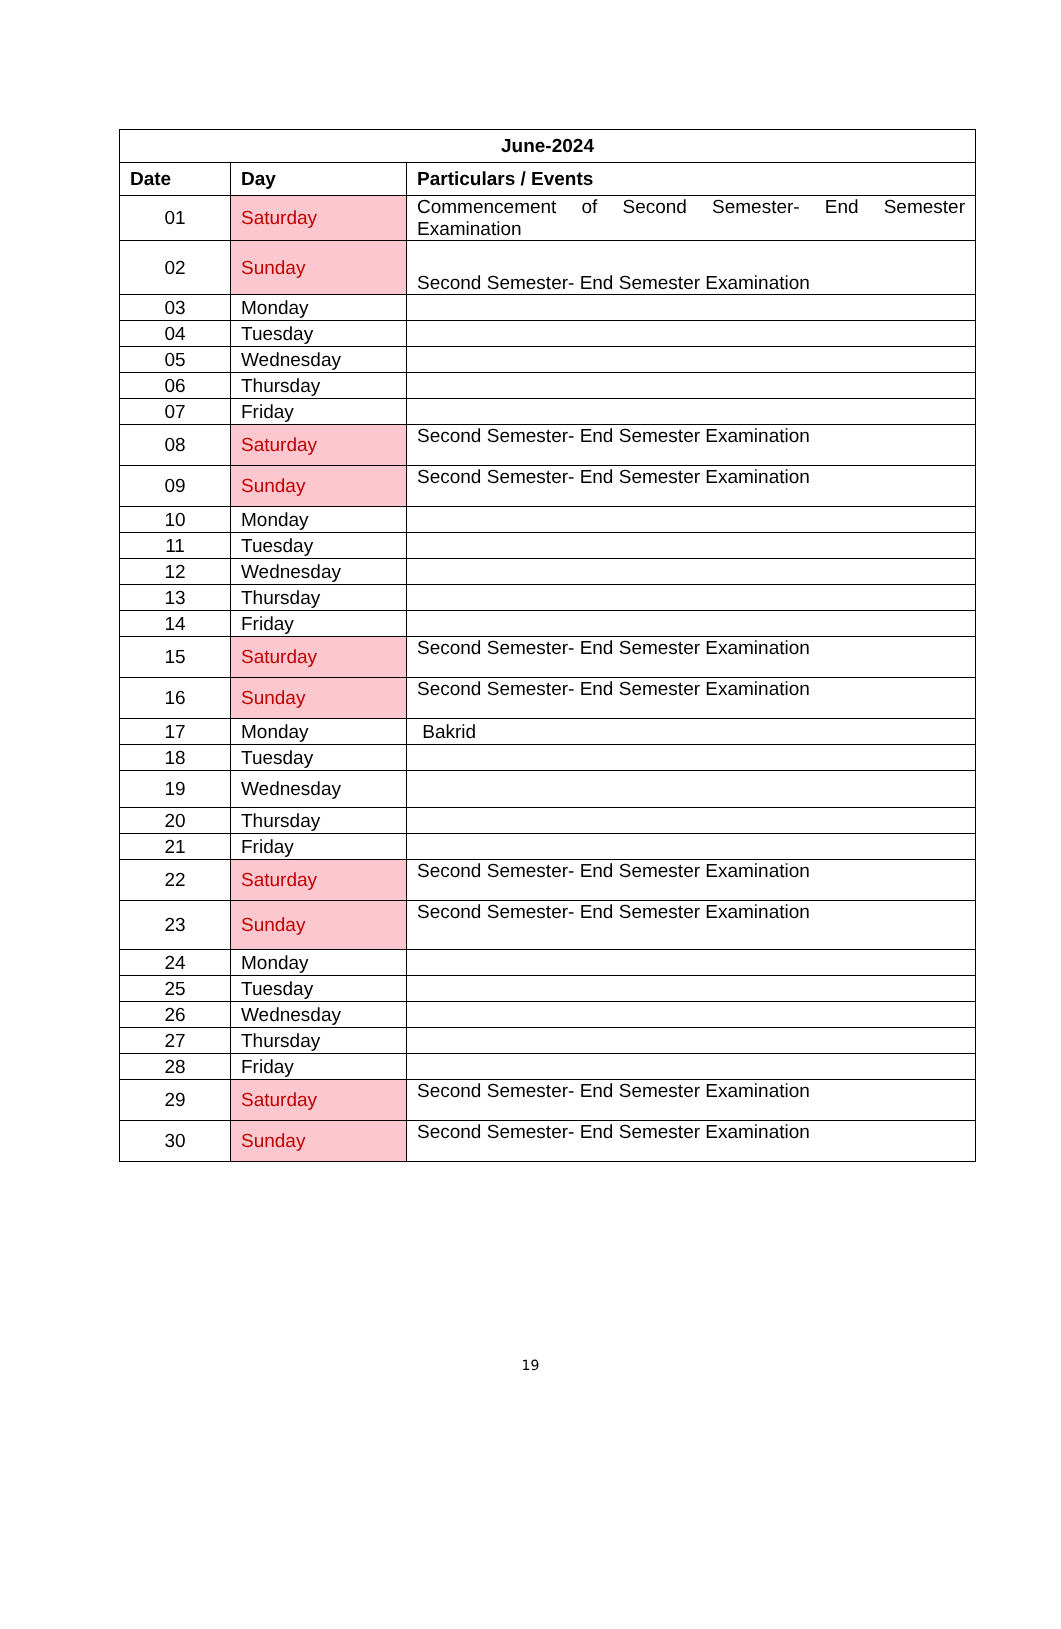| June-2024 | | |
| --- | --- | --- |
| Date | Day | Particulars / Events |
| 01 | Saturday | Commencement of Second Semester- End Semester Examination |
| 02 | Sunday | Second Semester- End Semester Examination |
| 03 | Monday | |
| 04 | Tuesday | |
| 05 | Wednesday | |
| 06 | Thursday | |
| 07 | Friday | |
| 08 | Saturday | Second Semester- End Semester Examination |
| 09 | Sunday | Second Semester- End Semester Examination |
| 10 | Monday | |
| 11 | Tuesday | |
| 12 | Wednesday | |
| 13 | Thursday | |
| 14 | Friday | |
| 15 | Saturday | Second Semester- End Semester Examination |
| 16 | Sunday | Second Semester- End Semester Examination |
| 17 | Monday | Bakrid |
| 18 | Tuesday | |
| 19 | Wednesday | |
| 20 | Thursday | |
| 21 | Friday | |
| 22 | Saturday | Second Semester- End Semester Examination |
| 23 | Sunday | Second Semester- End Semester Examination |
| 24 | Monday | |
| 25 | Tuesday | |
| 26 | Wednesday | |
| 27 | Thursday | |
| 28 | Friday | |
| 29 | Saturday | Second Semester- End Semester Examination |
| 30 | Sunday | Second Semester- End Semester Examination |
19